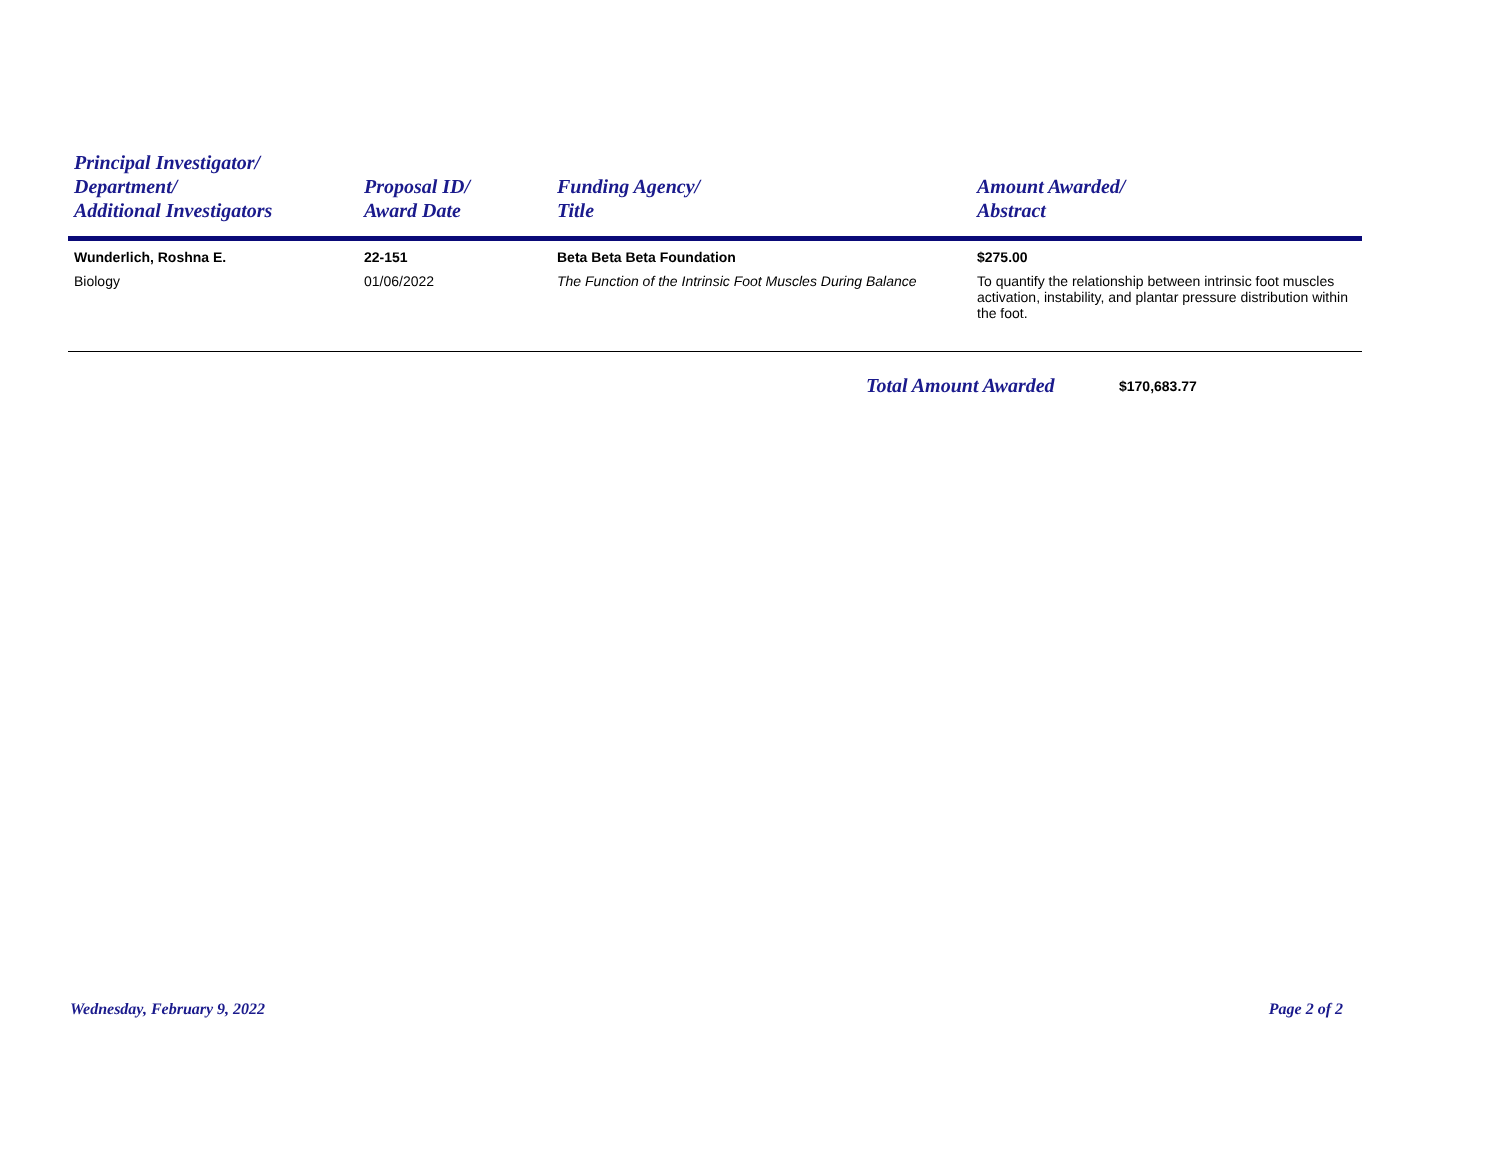| Principal Investigator/ Department/ Additional Investigators | Proposal ID/ Award Date | Funding Agency/ Title | Amount Awarded/ Abstract |
| --- | --- | --- | --- |
| Wunderlich, Roshna E. Biology | 22-151 01/06/2022 | Beta Beta Beta Foundation The Function of the Intrinsic Foot Muscles During Balance | $275.00 To quantify the relationship between intrinsic foot muscles activation, instability, and plantar pressure distribution within the foot. |
Total Amount Awarded $170,683.77
Wednesday, February 9, 2022 Page 2 of 2